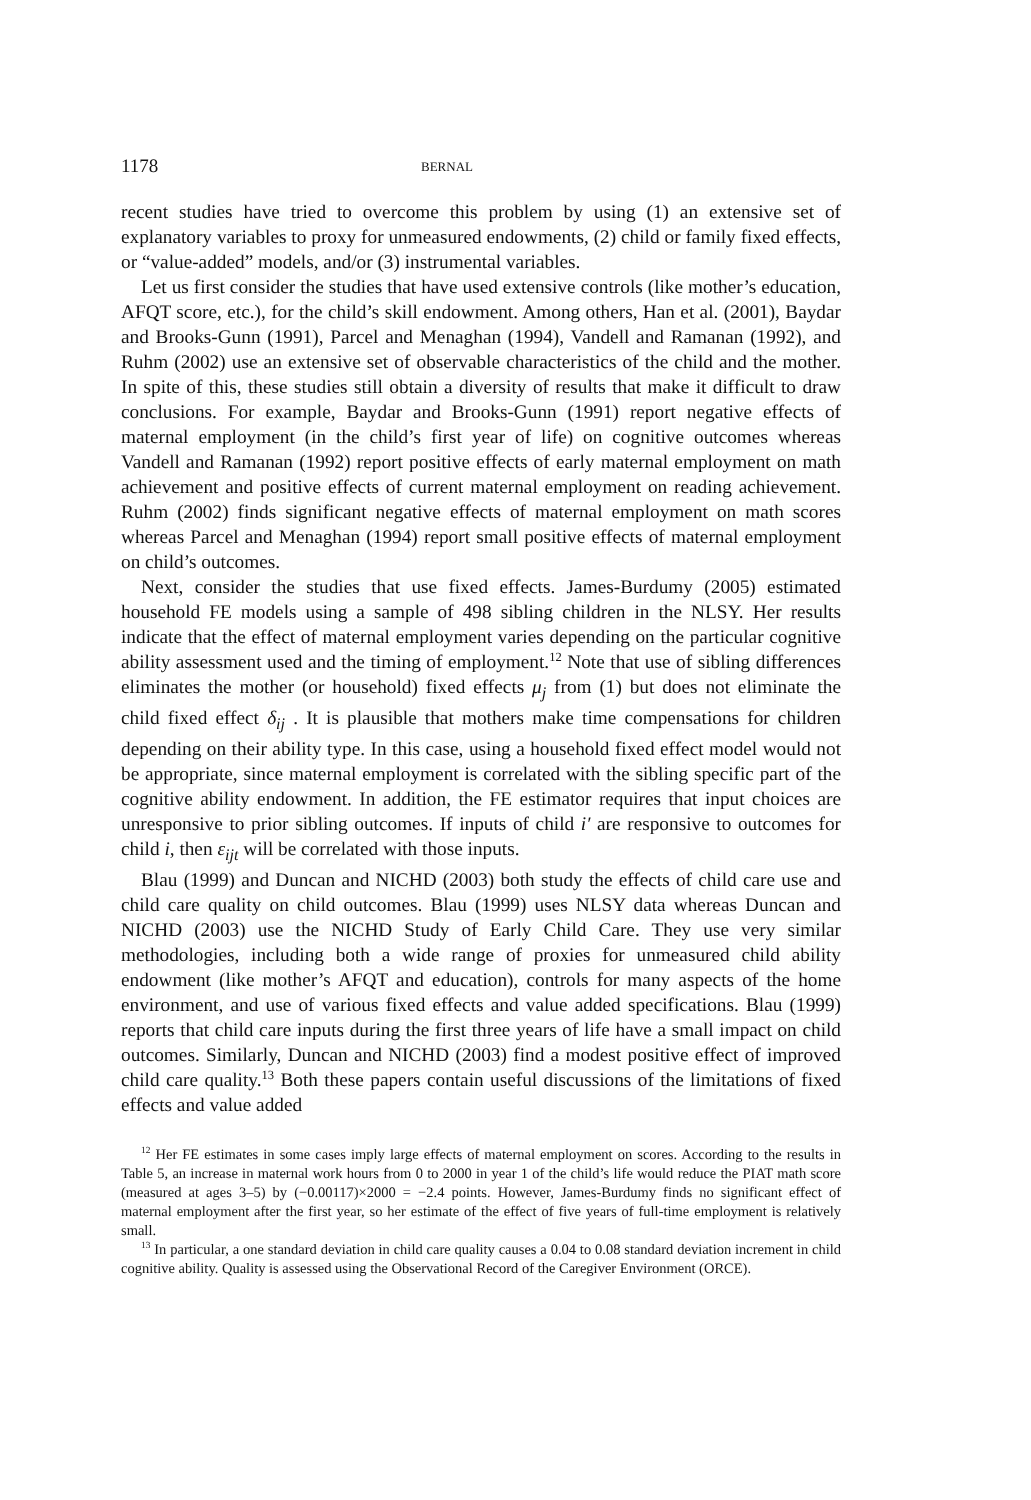1178 BERNAL
recent studies have tried to overcome this problem by using (1) an extensive set of explanatory variables to proxy for unmeasured endowments, (2) child or family fixed effects, or “value-added” models, and/or (3) instrumental variables.
Let us first consider the studies that have used extensive controls (like mother’s education, AFQT score, etc.), for the child’s skill endowment. Among others, Han et al. (2001), Baydar and Brooks-Gunn (1991), Parcel and Menaghan (1994), Vandell and Ramanan (1992), and Ruhm (2002) use an extensive set of observable characteristics of the child and the mother. In spite of this, these studies still obtain a diversity of results that make it difficult to draw conclusions. For example, Baydar and Brooks-Gunn (1991) report negative effects of maternal employment (in the child’s first year of life) on cognitive outcomes whereas Vandell and Ramanan (1992) report positive effects of early maternal employment on math achievement and positive effects of current maternal employment on reading achievement. Ruhm (2002) finds significant negative effects of maternal employment on math scores whereas Parcel and Menaghan (1994) report small positive effects of maternal employment on child’s outcomes.
Next, consider the studies that use fixed effects. James-Burdumy (2005) estimated household FE models using a sample of 498 sibling children in the NLSY. Her results indicate that the effect of maternal employment varies depending on the particular cognitive ability assessment used and the timing of employment.<sup>12</sup> Note that use of sibling differences eliminates the mother (or household) fixed effects μ<sub>j</sub> from (1) but does not eliminate the child fixed effect δ<sub>ij</sub> . It is plausible that mothers make time compensations for children depending on their ability type. In this case, using a household fixed effect model would not be appropriate, since maternal employment is correlated with the sibling specific part of the cognitive ability endowment. In addition, the FE estimator requires that input choices are unresponsive to prior sibling outcomes. If inputs of child i′ are responsive to outcomes for child i, then ε<sub>ijt</sub> will be correlated with those inputs.
Blau (1999) and Duncan and NICHD (2003) both study the effects of child care use and child care quality on child outcomes. Blau (1999) uses NLSY data whereas Duncan and NICHD (2003) use the NICHD Study of Early Child Care. They use very similar methodologies, including both a wide range of proxies for unmeasured child ability endowment (like mother’s AFQT and education), controls for many aspects of the home environment, and use of various fixed effects and value added specifications. Blau (1999) reports that child care inputs during the first three years of life have a small impact on child outcomes. Similarly, Duncan and NICHD (2003) find a modest positive effect of improved child care quality.<sup>13</sup> Both these papers contain useful discussions of the limitations of fixed effects and value added
<sup>12</sup> Her FE estimates in some cases imply large effects of maternal employment on scores. According to the results in Table 5, an increase in maternal work hours from 0 to 2000 in year 1 of the child’s life would reduce the PIAT math score (measured at ages 3–5) by (−0.00117)×2000 = −2.4 points. However, James-Burdumy finds no significant effect of maternal employment after the first year, so her estimate of the effect of five years of full-time employment is relatively small.
<sup>13</sup> In particular, a one standard deviation in child care quality causes a 0.04 to 0.08 standard deviation increment in child cognitive ability. Quality is assessed using the Observational Record of the Caregiver Environment (ORCE).